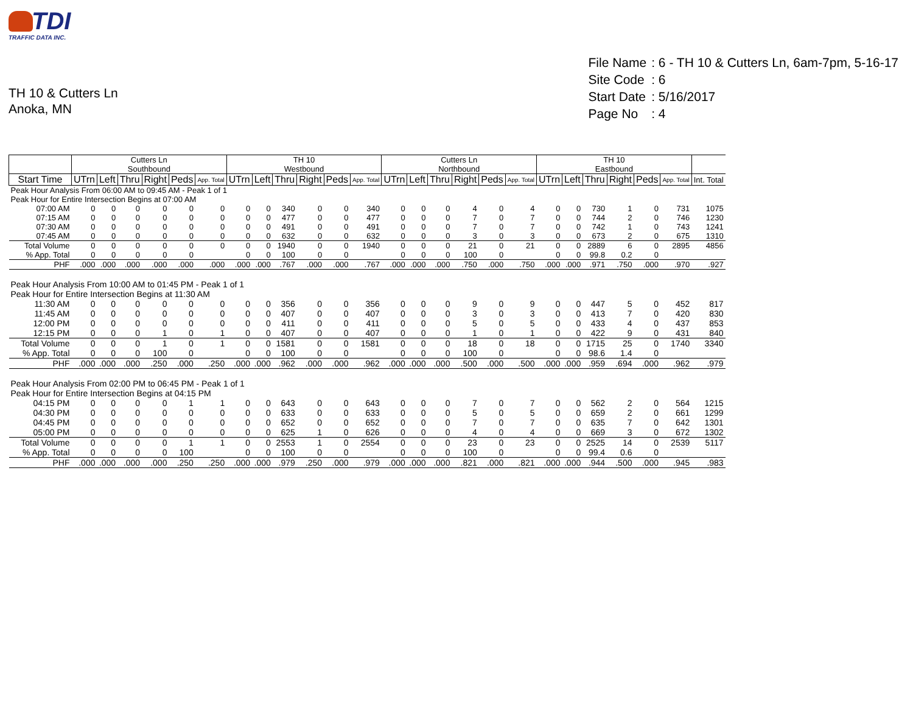TDI
TRAFFIC DATA INC.
TH 10 & Cutters Ln
Anoka, MN
| File Name | : 6 - TH 10 & Cutters Ln, 6am-7pm, 5-16-17 |
| Site Code | : 6 |
| Start Date | : 5/16/2017 |
| Page No | : 4 |
| | Cutters Ln Southbound | | | | | | TH 10 Westbound | | | | | | Cutters Ln Northbound | | | | | | TH 10 Eastbound | | | | | | |
| --- | --- | --- | --- | --- | --- | --- | --- | --- | --- | --- | --- | --- | --- | --- | --- | --- | --- | --- | --- | --- | --- | --- | --- | --- | --- |
| Start Time | UTrn | Left | Thru | Right | Peds | App. Total | UTrn | Left | Thru | Right | Peds | App. Total | UTrn | Left | Thru | Right | Peds | App. Total | UTrn | Left | Thru | Right | Peds | App. Total | Int. Total |
| Peak Hour Analysis From 06:00 AM to 09:45 AM - Peak 1 of 1 | | | | | | | | | | | | | | | | | | | | | | | | | |
| Peak Hour for Entire Intersection Begins at 07:00 AM | | | | | | | | | | | | | | | | | | | | | | | | | |
| 07:00 AM | 0 | 0 | 0 | 0 | 0 | 0 | 0 | 0 | 340 | 0 | 0 | 340 | 0 | 0 | 0 | 4 | 0 | 4 | 0 | 0 | 730 | 1 | 0 | 731 | 1075 |
| 07:15 AM | 0 | 0 | 0 | 0 | 0 | 0 | 0 | 0 | 477 | 0 | 0 | 477 | 0 | 0 | 0 | 7 | 0 | 7 | 0 | 0 | 744 | 2 | 0 | 746 | 1230 |
| 07:30 AM | 0 | 0 | 0 | 0 | 0 | 0 | 0 | 0 | 491 | 0 | 0 | 491 | 0 | 0 | 0 | 7 | 0 | 7 | 0 | 0 | 742 | 1 | 0 | 743 | 1241 |
| 07:45 AM | 0 | 0 | 0 | 0 | 0 | 0 | 0 | 0 | 632 | 0 | 0 | 632 | 0 | 0 | 0 | 3 | 0 | 3 | 0 | 0 | 673 | 2 | 0 | 675 | 1310 |
| Total Volume | 0 | 0 | 0 | 0 | 0 | 0 | 0 | 0 | 1940 | 0 | 0 | 1940 | 0 | 0 | 0 | 21 | 0 | 21 | 0 | 0 | 2889 | 6 | 0 | 2895 | 4856 |
| % App. Total | 0 | 0 | 0 | 0 | 0 | | 0 | 0 | 100 | 0 | 0 | | 0 | 0 | 0 | 100 | 0 | | 0 | 0 | 99.8 | 0.2 | 0 | | |
| PHF | .000 | .000 | .000 | .000 | .000 | .000 | .000 | .000 | .767 | .000 | .000 | .767 | .000 | .000 | .000 | .750 | .000 | .750 | .000 | .000 | .971 | .750 | .000 | .970 | .927 |
| Peak Hour Analysis From 10:00 AM to 01:45 PM - Peak 1 of 1 | | | | | | | | | | | | | | | | | | | | | | | | | |
| Peak Hour for Entire Intersection Begins at 11:30 AM | | | | | | | | | | | | | | | | | | | | | | | | | |
| 11:30 AM | 0 | 0 | 0 | 0 | 0 | 0 | 0 | 0 | 356 | 0 | 0 | 356 | 0 | 0 | 0 | 9 | 0 | 9 | 0 | 0 | 447 | 5 | 0 | 452 | 817 |
| 11:45 AM | 0 | 0 | 0 | 0 | 0 | 0 | 0 | 0 | 407 | 0 | 0 | 407 | 0 | 0 | 0 | 3 | 0 | 3 | 0 | 0 | 413 | 7 | 0 | 420 | 830 |
| 12:00 PM | 0 | 0 | 0 | 0 | 0 | 0 | 0 | 0 | 411 | 0 | 0 | 411 | 0 | 0 | 0 | 5 | 0 | 5 | 0 | 0 | 433 | 4 | 0 | 437 | 853 |
| 12:15 PM | 0 | 0 | 0 | 1 | 0 | 1 | 0 | 0 | 407 | 0 | 0 | 407 | 0 | 0 | 0 | 1 | 0 | 1 | 0 | 0 | 422 | 9 | 0 | 431 | 840 |
| Total Volume | 0 | 0 | 0 | 1 | 0 | 1 | 0 | 0 | 1581 | 0 | 0 | 1581 | 0 | 0 | 0 | 18 | 0 | 18 | 0 | 0 | 1715 | 25 | 0 | 1740 | 3340 |
| % App. Total | 0 | 0 | 0 | 100 | 0 | | 0 | 0 | 100 | 0 | 0 | | 0 | 0 | 0 | 100 | 0 | | 0 | 0 | 98.6 | 1.4 | 0 | | |
| PHF | .000 | .000 | .000 | .250 | .000 | .250 | .000 | .000 | .962 | .000 | .000 | .962 | .000 | .000 | .000 | .500 | .000 | .500 | .000 | .000 | .959 | .694 | .000 | .962 | .979 |
| Peak Hour Analysis From 02:00 PM to 06:45 PM - Peak 1 of 1 | | | | | | | | | | | | | | | | | | | | | | | | | |
| Peak Hour for Entire Intersection Begins at 04:15 PM | | | | | | | | | | | | | | | | | | | | | | | | | |
| 04:15 PM | 0 | 0 | 0 | 0 | 1 | 1 | 0 | 0 | 643 | 0 | 0 | 643 | 0 | 0 | 0 | 7 | 0 | 7 | 0 | 0 | 562 | 2 | 0 | 564 | 1215 |
| 04:30 PM | 0 | 0 | 0 | 0 | 0 | 0 | 0 | 0 | 633 | 0 | 0 | 633 | 0 | 0 | 0 | 5 | 0 | 5 | 0 | 0 | 659 | 2 | 0 | 661 | 1299 |
| 04:45 PM | 0 | 0 | 0 | 0 | 0 | 0 | 0 | 0 | 652 | 0 | 0 | 652 | 0 | 0 | 0 | 7 | 0 | 7 | 0 | 0 | 635 | 7 | 0 | 642 | 1301 |
| 05:00 PM | 0 | 0 | 0 | 0 | 0 | 0 | 0 | 0 | 625 | 1 | 0 | 626 | 0 | 0 | 0 | 4 | 0 | 4 | 0 | 0 | 669 | 3 | 0 | 672 | 1302 |
| Total Volume | 0 | 0 | 0 | 0 | 1 | 1 | 0 | 0 | 2553 | 1 | 0 | 2554 | 0 | 0 | 0 | 23 | 0 | 23 | 0 | 0 | 2525 | 14 | 0 | 2539 | 5117 |
| % App. Total | 0 | 0 | 0 | 0 | 100 | | 0 | 0 | 100 | 0 | 0 | | 0 | 0 | 0 | 100 | 0 | | 0 | 0 | 99.4 | 0.6 | 0 | | |
| PHF | .000 | .000 | .000 | .000 | .250 | .250 | .000 | .000 | .979 | .250 | .000 | .979 | .000 | .000 | .000 | .821 | .000 | .821 | .000 | .000 | .944 | .500 | .000 | .945 | .983 |